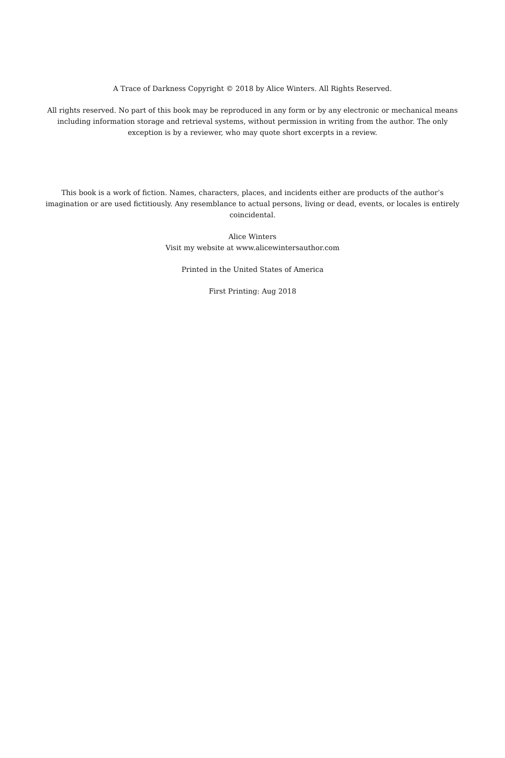A Trace of Darkness Copyright © 2018 by Alice Winters. All Rights Reserved.
All rights reserved. No part of this book may be reproduced in any form or by any electronic or mechanical means including information storage and retrieval systems, without permission in writing from the author. The only exception is by a reviewer, who may quote short excerpts in a review.
This book is a work of fiction. Names, characters, places, and incidents either are products of the author’s imagination or are used fictitiously. Any resemblance to actual persons, living or dead, events, or locales is entirely coincidental.
Alice Winters
Visit my website at www.alicewintersauthor.com
Printed in the United States of America
First Printing: Aug 2018